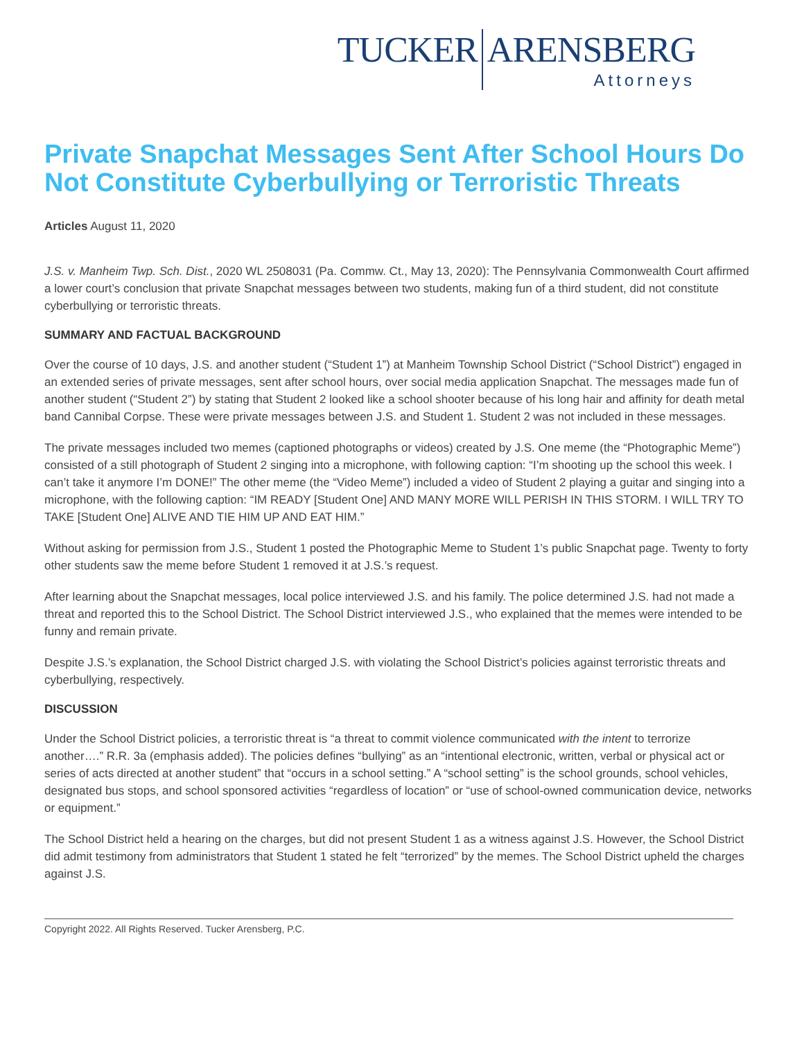TUCKER ARENSBERG
Attorneys
Private Snapchat Messages Sent After School Hours Do Not Constitute Cyberbullying or Terroristic Threats
Articles August 11, 2020
J.S. v. Manheim Twp. Sch. Dist., 2020 WL 2508031 (Pa. Commw. Ct., May 13, 2020): The Pennsylvania Commonwealth Court affirmed a lower court’s conclusion that private Snapchat messages between two students, making fun of a third student, did not constitute cyberbullying or terroristic threats.
SUMMARY AND FACTUAL BACKGROUND
Over the course of 10 days, J.S. and another student (“Student 1”) at Manheim Township School District (“School District”) engaged in an extended series of private messages, sent after school hours, over social media application Snapchat. The messages made fun of another student (“Student 2”) by stating that Student 2 looked like a school shooter because of his long hair and affinity for death metal band Cannibal Corpse. These were private messages between J.S. and Student 1. Student 2 was not included in these messages.
The private messages included two memes (captioned photographs or videos) created by J.S. One meme (the “Photographic Meme”) consisted of a still photograph of Student 2 singing into a microphone, with following caption: “I’m shooting up the school this week. I can’t take it anymore I’m DONE!” The other meme (the “Video Meme”) included a video of Student 2 playing a guitar and singing into a microphone, with the following caption: “IM READY [Student One] AND MANY MORE WILL PERISH IN THIS STORM. I WILL TRY TO TAKE [Student One] ALIVE AND TIE HIM UP AND EAT HIM.”
Without asking for permission from J.S., Student 1 posted the Photographic Meme to Student 1’s public Snapchat page. Twenty to forty other students saw the meme before Student 1 removed it at J.S.’s request.
After learning about the Snapchat messages, local police interviewed J.S. and his family. The police determined J.S. had not made a threat and reported this to the School District. The School District interviewed J.S., who explained that the memes were intended to be funny and remain private.
Despite J.S.’s explanation, the School District charged J.S. with violating the School District’s policies against terroristic threats and cyberbullying, respectively.
DISCUSSION
Under the School District policies, a terroristic threat is “a threat to commit violence communicated with the intent to terrorize another….” R.R. 3a (emphasis added). The policies defines “bullying” as an “intentional electronic, written, verbal or physical act or series of acts directed at another student” that “occurs in a school setting.” A “school setting” is the school grounds, school vehicles, designated bus stops, and school sponsored activities “regardless of location” or “use of school-owned communication device, networks or equipment.”
The School District held a hearing on the charges, but did not present Student 1 as a witness against J.S. However, the School District did admit testimony from administrators that Student 1 stated he felt “terrorized” by the memes. The School District upheld the charges against J.S.
Copyright 2022. All Rights Reserved. Tucker Arensberg, P.C.